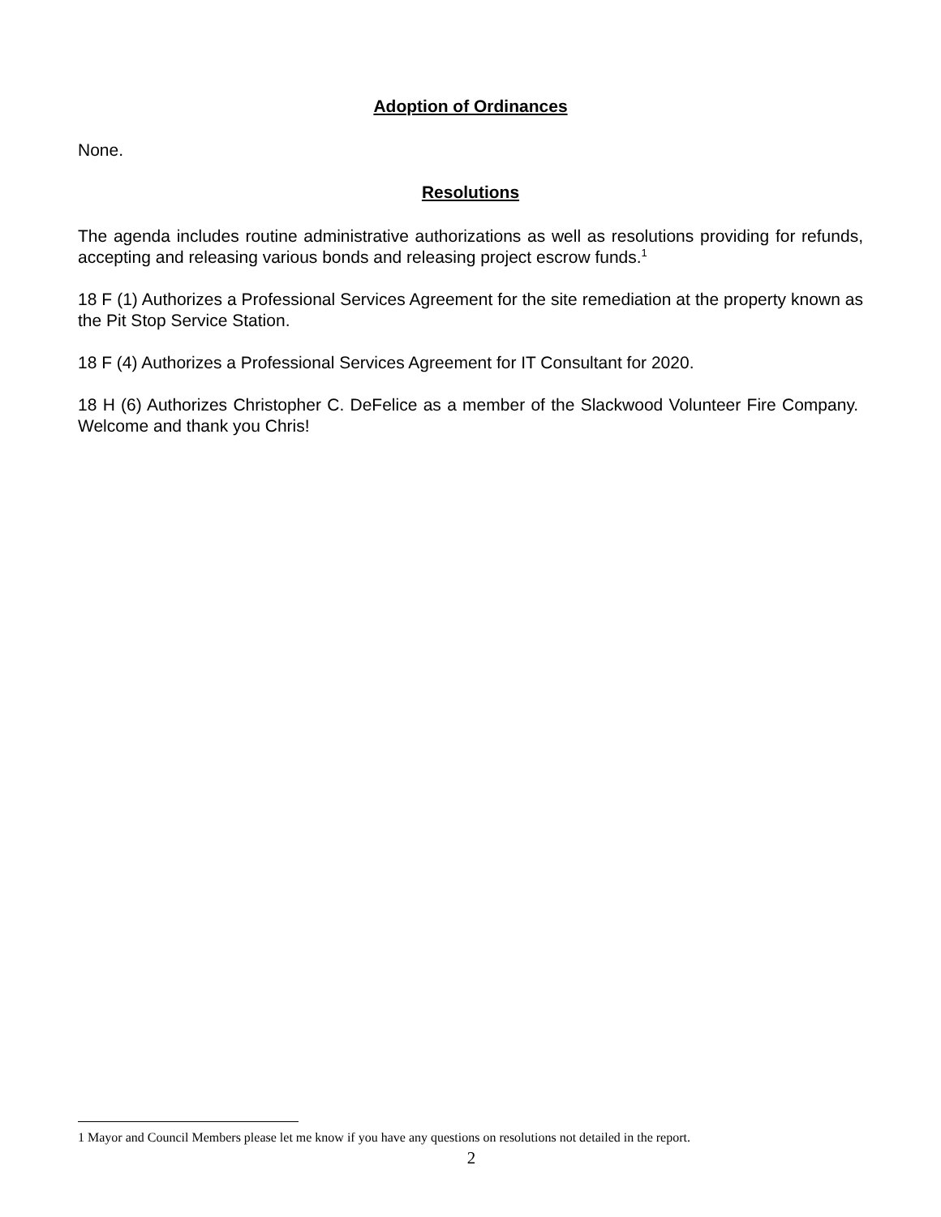Adoption of Ordinances
None.
Resolutions
The agenda includes routine administrative authorizations as well as resolutions providing for refunds, accepting and releasing various bonds and releasing project escrow funds.<sup>1</sup>
18 F (1) Authorizes a Professional Services Agreement for the site remediation at the property known as the Pit Stop Service Station.
18 F (4) Authorizes a Professional Services Agreement for IT Consultant for 2020.
18 H (6) Authorizes Christopher C. DeFelice as a member of the Slackwood Volunteer Fire Company. Welcome and thank you Chris!
1 Mayor and Council Members please let me know if you have any questions on resolutions not detailed in the report.
2